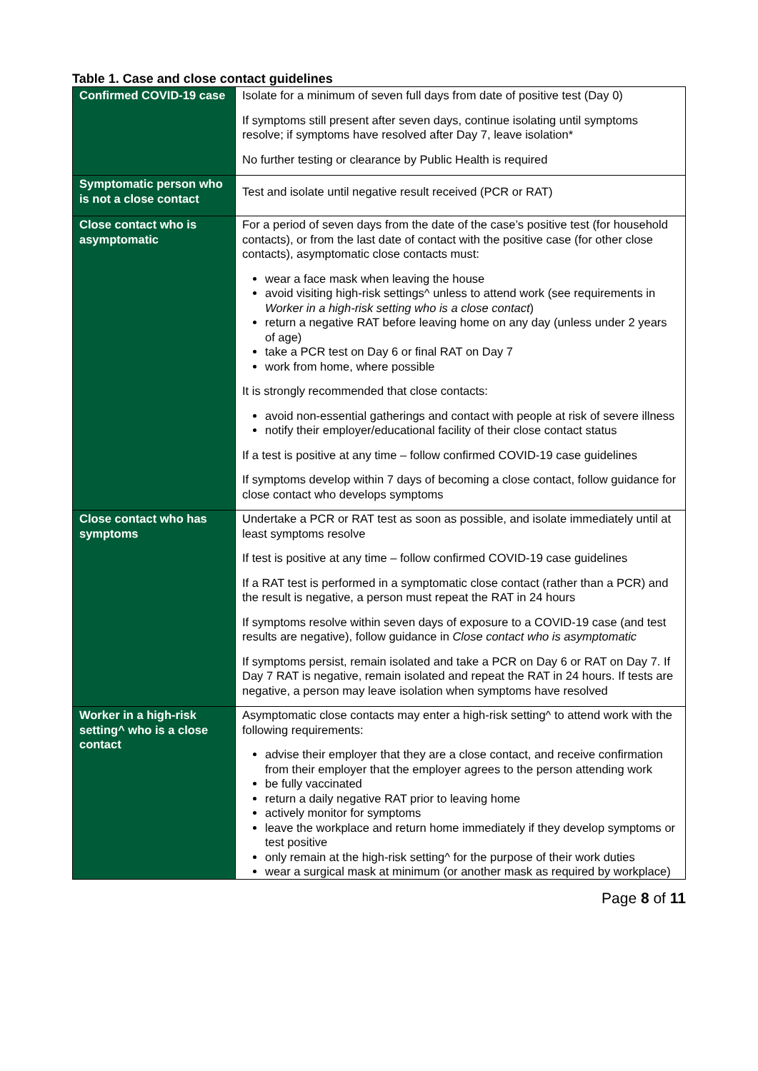Table 1. Case and close contact guidelines
| Confirmed COVID-19 case | Isolate for a minimum of seven full days from date of positive test (Day 0) If symptoms still present after seven days, continue isolating until symptoms resolve; if symptoms have resolved after Day 7, leave isolation* No further testing or clearance by Public Health is required |
| Symptomatic person who is not a close contact | Test and isolate until negative result received (PCR or RAT) |
| Close contact who is asymptomatic | For a period of seven days from the date of the case’s positive test (for household contacts), or from the last date of contact with the positive case (for other close contacts), asymptomatic close contacts must: wear a face mask when leaving the house avoid visiting high-risk settings^ unless to attend work (see requirements in Worker in a high-risk setting who is a close contact ) return a negative RAT before leaving home on any day (unless under 2 years of age) take a PCR test on Day 6 or final RAT on Day 7 work from home, where possible It is strongly recommended that close contacts: avoid non-essential gatherings and contact with people at risk of severe illness notify their employer/educational facility of their close contact status If a test is positive at any time – follow confirmed COVID-19 case guidelines If symptoms develop within 7 days of becoming a close contact, follow guidance for close contact who develops symptoms |
| Close contact who has symptoms | Undertake a PCR or RAT test as soon as possible, and isolate immediately until at least symptoms resolve If test is positive at any time – follow confirmed COVID-19 case guidelines If a RAT test is performed in a symptomatic close contact (rather than a PCR) and the result is negative, a person must repeat the RAT in 24 hours If symptoms resolve within seven days of exposure to a COVID-19 case (and test results are negative), follow guidance in Close contact who is asymptomatic If symptoms persist, remain isolated and take a PCR on Day 6 or RAT on Day 7. If Day 7 RAT is negative, remain isolated and repeat the RAT in 24 hours. If tests are negative, a person may leave isolation when symptoms have resolved |
| Worker in a high-risk setting^ who is a close contact | Asymptomatic close contacts may enter a high-risk setting^ to attend work with the following requirements: advise their employer that they are a close contact, and receive confirmation from their employer that the employer agrees to the person attending work be fully vaccinated return a daily negative RAT prior to leaving home actively monitor for symptoms leave the workplace and return home immediately if they develop symptoms or test positive only remain at the high-risk setting^ for the purpose of their work duties wear a surgical mask at minimum (or another mask as required by workplace) |
Page 8 of 11